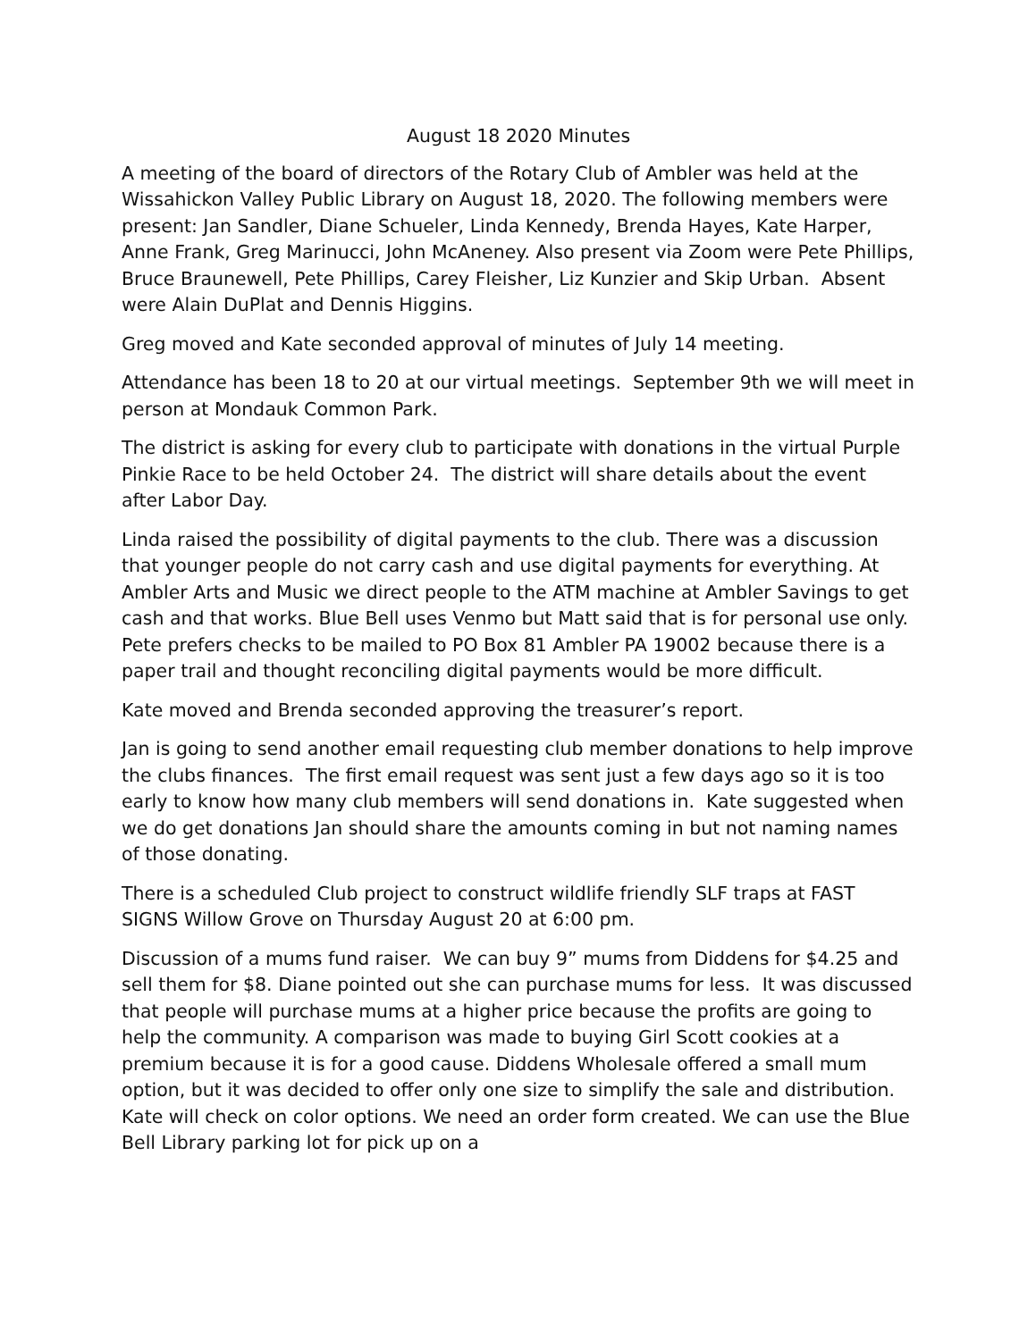August 18 2020 Minutes
A meeting of the board of directors of the Rotary Club of Ambler was held at the Wissahickon Valley Public Library on August 18, 2020. The following members were present: Jan Sandler, Diane Schueler, Linda Kennedy, Brenda Hayes, Kate Harper, Anne Frank, Greg Marinucci, John McAneney. Also present via Zoom were Pete Phillips, Bruce Braunewell, Pete Phillips, Carey Fleisher, Liz Kunzier and Skip Urban. Absent were Alain DuPlat and Dennis Higgins.
Greg moved and Kate seconded approval of minutes of July 14 meeting.
Attendance has been 18 to 20 at our virtual meetings. September 9th we will meet in person at Mondauk Common Park.
The district is asking for every club to participate with donations in the virtual Purple Pinkie Race to be held October 24. The district will share details about the event after Labor Day.
Linda raised the possibility of digital payments to the club. There was a discussion that younger people do not carry cash and use digital payments for everything. At Ambler Arts and Music we direct people to the ATM machine at Ambler Savings to get cash and that works. Blue Bell uses Venmo but Matt said that is for personal use only. Pete prefers checks to be mailed to PO Box 81 Ambler PA 19002 because there is a paper trail and thought reconciling digital payments would be more difficult.
Kate moved and Brenda seconded approving the treasurer’s report.
Jan is going to send another email requesting club member donations to help improve the clubs finances. The first email request was sent just a few days ago so it is too early to know how many club members will send donations in. Kate suggested when we do get donations Jan should share the amounts coming in but not naming names of those donating.
There is a scheduled Club project to construct wildlife friendly SLF traps at FAST SIGNS Willow Grove on Thursday August 20 at 6:00 pm.
Discussion of a mums fund raiser. We can buy 9” mums from Diddens for $4.25 and sell them for $8. Diane pointed out she can purchase mums for less. It was discussed that people will purchase mums at a higher price because the profits are going to help the community. A comparison was made to buying Girl Scott cookies at a premium because it is for a good cause. Diddens Wholesale offered a small mum option, but it was decided to offer only one size to simplify the sale and distribution. Kate will check on color options. We need an order form created. We can use the Blue Bell Library parking lot for pick up on a